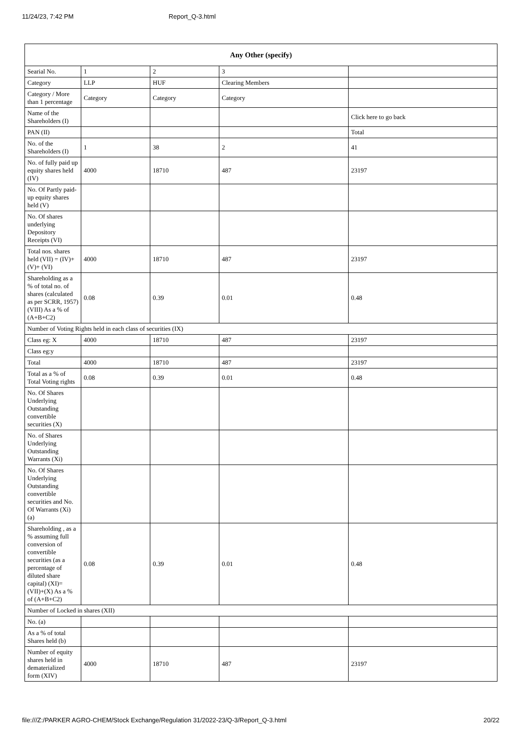11/24/23, 7:42 PM Report_Q-3.html
| Any Other (specify) | | | | |
| --- | --- | --- | --- | --- |
| Searial No. | 1 | 2 | 3 | |
| Category | LLP | HUF | Clearing Members | |
| Category / More than 1 percentage | Category | Category | Category | |
| Name of the Shareholders (I) | | | | Click here to go back |
| PAN (II) | | | | Total |
| No. of the Shareholders (I) | 1 | 38 | 2 | 41 |
| No. of fully paid up equity shares held (IV) | 4000 | 18710 | 487 | 23197 |
| No. Of Partly paid-up equity shares held (V) | | | | |
| No. Of shares underlying Depository Receipts (VI) | | | | |
| Total nos. shares held (VII) = (IV)+(V)+ (VI) | 4000 | 18710 | 487 | 23197 |
| Shareholding as a % of total no. of shares (calculated as per SCRR, 1957) (VIII) As a % of (A+B+C2) | 0.08 | 0.39 | 0.01 | 0.48 |
| Number of Voting Rights held in each class of securities (IX) | | | | |
| Class eg: X | 4000 | 18710 | 487 | 23197 |
| Class eg:y | | | | |
| Total | 4000 | 18710 | 487 | 23197 |
| Total as a % of Total Voting rights | 0.08 | 0.39 | 0.01 | 0.48 |
| No. Of Shares Underlying Outstanding convertible securities (X) | | | | |
| No. of Shares Underlying Outstanding Warrants (Xi) | | | | |
| No. Of Shares Underlying Outstanding convertible securities and No. Of Warrants (Xi) (a) | | | | |
| Shareholding , as a % assuming full conversion of convertible securities (as a percentage of diluted share capital) (XI)= (VII)+(X) As a % of (A+B+C2) | 0.08 | 0.39 | 0.01 | 0.48 |
| Number of Locked in shares (XII) | | | | |
| No. (a) | | | | |
| As a % of total Shares held (b) | | | | |
| Number of equity shares held in dematerialized form (XIV) | 4000 | 18710 | 487 | 23197 |
file:///Z:/PARKER AGRO-CHEM/Stock Exchange/Regulation 31/2022-23/Q-3/Report_Q-3.html 20/22